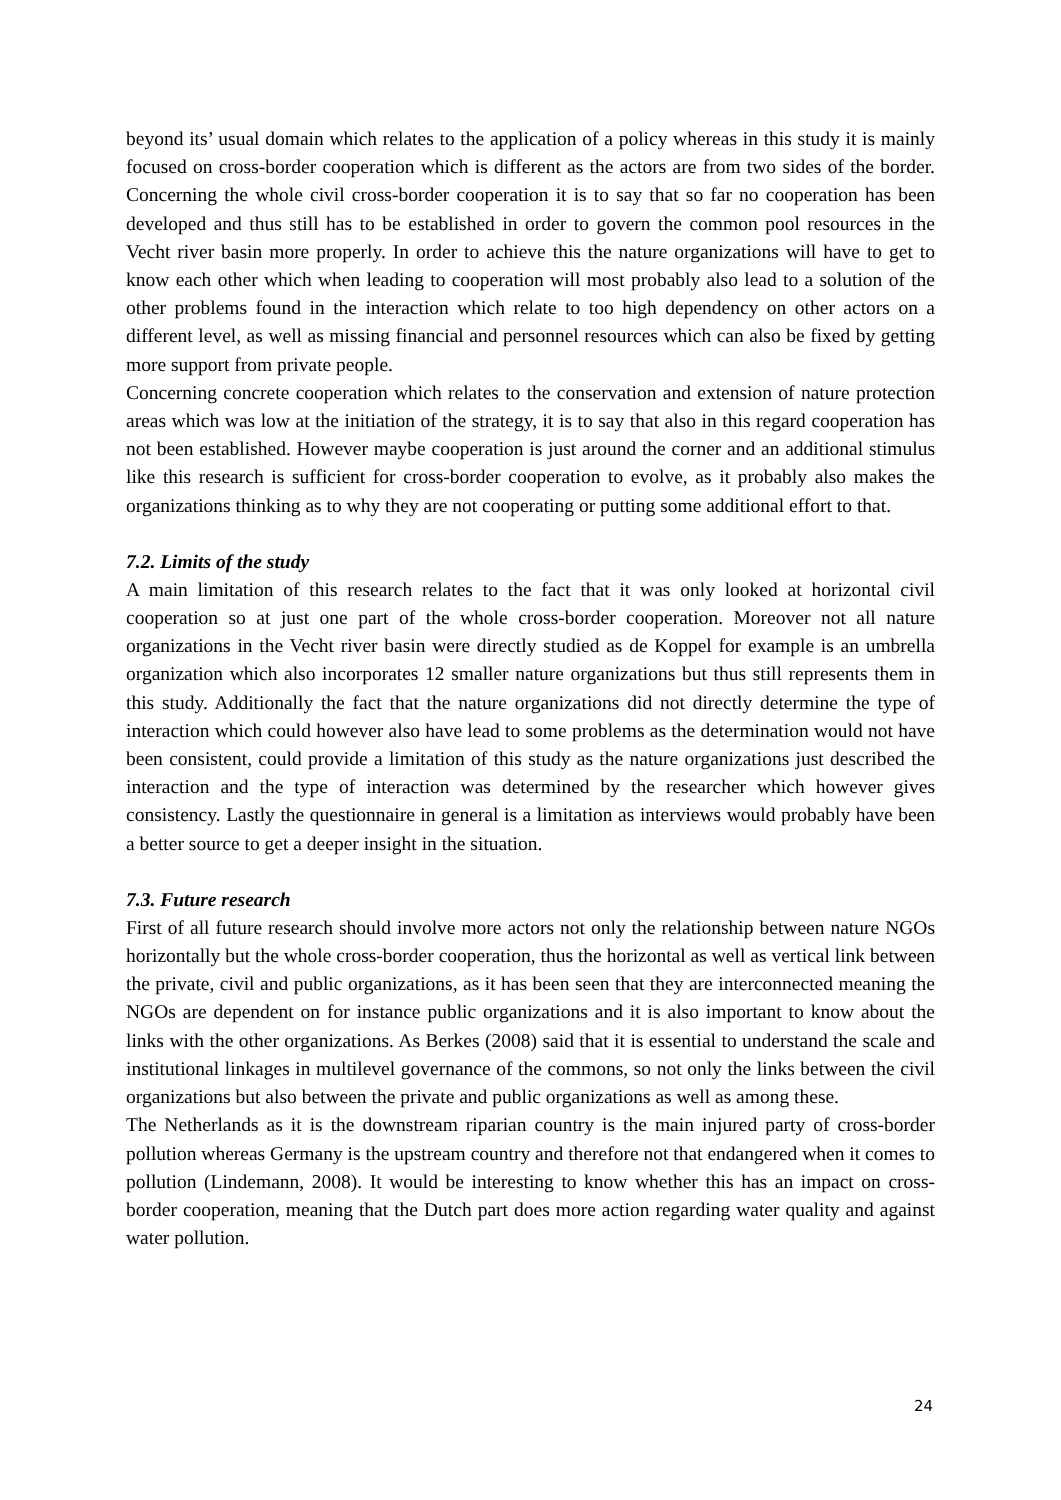beyond its’ usual domain which relates to the application of a policy whereas in this study it is mainly focused on cross-border cooperation which is different as the actors are from two sides of the border. Concerning the whole civil cross-border cooperation it is to say that so far no cooperation has been developed and thus still has to be established in order to govern the common pool resources in the Vecht river basin more properly. In order to achieve this the nature organizations will have to get to know each other which when leading to cooperation will most probably also lead to a solution of the other problems found in the interaction which relate to too high dependency on other actors on a different level, as well as missing financial and personnel resources which can also be fixed by getting more support from private people.
Concerning concrete cooperation which relates to the conservation and extension of nature protection areas which was low at the initiation of the strategy, it is to say that also in this regard cooperation has not been established. However maybe cooperation is just around the corner and an additional stimulus like this research is sufficient for cross-border cooperation to evolve, as it probably also makes the organizations thinking as to why they are not cooperating or putting some additional effort to that.
7.2. Limits of the study
A main limitation of this research relates to the fact that it was only looked at horizontal civil cooperation so at just one part of the whole cross-border cooperation. Moreover not all nature organizations in the Vecht river basin were directly studied as de Koppel for example is an umbrella organization which also incorporates 12 smaller nature organizations but thus still represents them in this study. Additionally the fact that the nature organizations did not directly determine the type of interaction which could however also have lead to some problems as the determination would not have been consistent, could provide a limitation of this study as the nature organizations just described the interaction and the type of interaction was determined by the researcher which however gives consistency. Lastly the questionnaire in general is a limitation as interviews would probably have been a better source to get a deeper insight in the situation.
7.3. Future research
First of all future research should involve more actors not only the relationship between nature NGOs horizontally but the whole cross-border cooperation, thus the horizontal as well as vertical link between the private, civil and public organizations, as it has been seen that they are interconnected meaning the NGOs are dependent on for instance public organizations and it is also important to know about the links with the other organizations. As Berkes (2008) said that it is essential to understand the scale and institutional linkages in multilevel governance of the commons, so not only the links between the civil organizations but also between the private and public organizations as well as among these.
The Netherlands as it is the downstream riparian country is the main injured party of cross-border pollution whereas Germany is the upstream country and therefore not that endangered when it comes to pollution (Lindemann, 2008). It would be interesting to know whether this has an impact on cross-border cooperation, meaning that the Dutch part does more action regarding water quality and against water pollution.
24